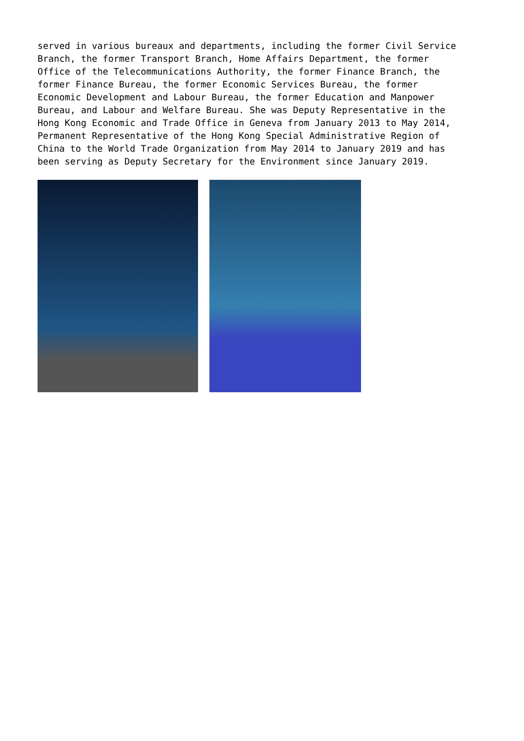served in various bureaux and departments, including the former Civil Service Branch, the former Transport Branch, Home Affairs Department, the former Office of the Telecommunications Authority, the former Finance Branch, the former Finance Bureau, the former Economic Services Bureau, the former Economic Development and Labour Bureau, the former Education and Manpower Bureau, and Labour and Welfare Bureau. She was Deputy Representative in the Hong Kong Economic and Trade Office in Geneva from January 2013 to May 2014, Permanent Representative of the Hong Kong Special Administrative Region of China to the World Trade Organization from May 2014 to January 2019 and has been serving as Deputy Secretary for the Environment since January 2019.